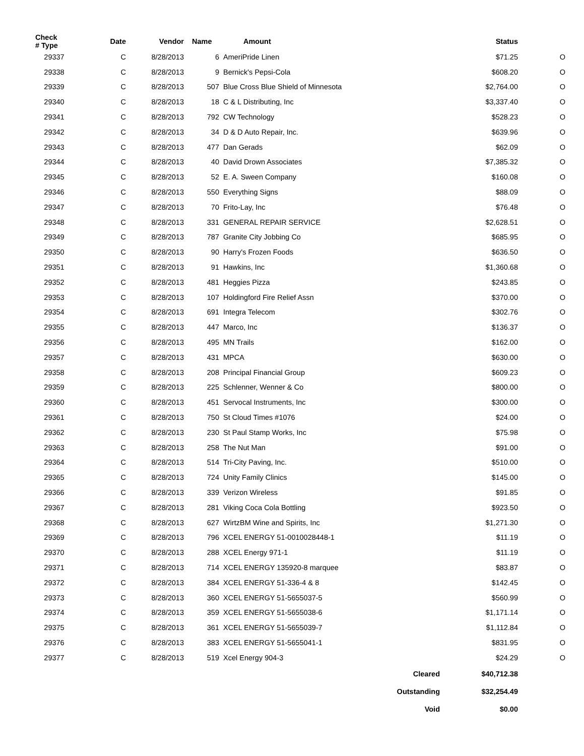| Check # Type | Date | Vendor | Name | Amount | Status | |
| --- | --- | --- | --- | --- | --- | --- |
| 29337 | C | 8/28/2013 | 6 | AmeriPride Linen | $71.25 | O |
| 29338 | C | 8/28/2013 | 9 | Bernick's Pepsi-Cola | $608.20 | O |
| 29339 | C | 8/28/2013 | 507 | Blue Cross Blue Shield of Minnesota | $2,764.00 | O |
| 29340 | C | 8/28/2013 | 18 | C & L Distributing, Inc | $3,337.40 | O |
| 29341 | C | 8/28/2013 | 792 | CW Technology | $528.23 | O |
| 29342 | C | 8/28/2013 | 34 | D & D Auto Repair, Inc. | $639.96 | O |
| 29343 | C | 8/28/2013 | 477 | Dan Gerads | $62.09 | O |
| 29344 | C | 8/28/2013 | 40 | David Drown Associates | $7,385.32 | O |
| 29345 | C | 8/28/2013 | 52 | E. A. Sween Company | $160.08 | O |
| 29346 | C | 8/28/2013 | 550 | Everything Signs | $88.09 | O |
| 29347 | C | 8/28/2013 | 70 | Frito-Lay, Inc | $76.48 | O |
| 29348 | C | 8/28/2013 | 331 | GENERAL REPAIR SERVICE | $2,628.51 | O |
| 29349 | C | 8/28/2013 | 787 | Granite City Jobbing Co | $685.95 | O |
| 29350 | C | 8/28/2013 | 90 | Harry's Frozen Foods | $636.50 | O |
| 29351 | C | 8/28/2013 | 91 | Hawkins, Inc | $1,360.68 | O |
| 29352 | C | 8/28/2013 | 481 | Heggies Pizza | $243.85 | O |
| 29353 | C | 8/28/2013 | 107 | Holdingford Fire Relief Assn | $370.00 | O |
| 29354 | C | 8/28/2013 | 691 | Integra Telecom | $302.76 | O |
| 29355 | C | 8/28/2013 | 447 | Marco, Inc | $136.37 | O |
| 29356 | C | 8/28/2013 | 495 | MN Trails | $162.00 | O |
| 29357 | C | 8/28/2013 | 431 | MPCA | $630.00 | O |
| 29358 | C | 8/28/2013 | 208 | Principal Financial Group | $609.23 | O |
| 29359 | C | 8/28/2013 | 225 | Schlenner, Wenner & Co | $800.00 | O |
| 29360 | C | 8/28/2013 | 451 | Servocal Instruments, Inc | $300.00 | O |
| 29361 | C | 8/28/2013 | 750 | St Cloud Times #1076 | $24.00 | O |
| 29362 | C | 8/28/2013 | 230 | St Paul Stamp Works, Inc | $75.98 | O |
| 29363 | C | 8/28/2013 | 258 | The Nut Man | $91.00 | O |
| 29364 | C | 8/28/2013 | 514 | Tri-City Paving, Inc. | $510.00 | O |
| 29365 | C | 8/28/2013 | 724 | Unity Family Clinics | $145.00 | O |
| 29366 | C | 8/28/2013 | 339 | Verizon Wireless | $91.85 | O |
| 29367 | C | 8/28/2013 | 281 | Viking Coca Cola Bottling | $923.50 | O |
| 29368 | C | 8/28/2013 | 627 | WirtzBM Wine and Spirits, Inc | $1,271.30 | O |
| 29369 | C | 8/28/2013 | 796 | XCEL ENERGY 51-0010028448-1 | $11.19 | O |
| 29370 | C | 8/28/2013 | 288 | XCEL Energy 971-1 | $11.19 | O |
| 29371 | C | 8/28/2013 | 714 | XCEL ENERGY 135920-8 marquee | $83.87 | O |
| 29372 | C | 8/28/2013 | 384 | XCEL ENERGY 51-336-4 & 8 | $142.45 | O |
| 29373 | C | 8/28/2013 | 360 | XCEL ENERGY 51-5655037-5 | $560.99 | O |
| 29374 | C | 8/28/2013 | 359 | XCEL ENERGY 51-5655038-6 | $1,171.14 | O |
| 29375 | C | 8/28/2013 | 361 | XCEL ENERGY 51-5655039-7 | $1,112.84 | O |
| 29376 | C | 8/28/2013 | 383 | XCEL ENERGY 51-5655041-1 | $831.95 | O |
| 29377 | C | 8/28/2013 | 519 | Xcel Energy 904-3 | $24.29 | O |
| Cleared | | | | | $40,712.38 | |
| Outstanding | | | | | $32,254.49 | |
| Void | | | | | $0.00 | |